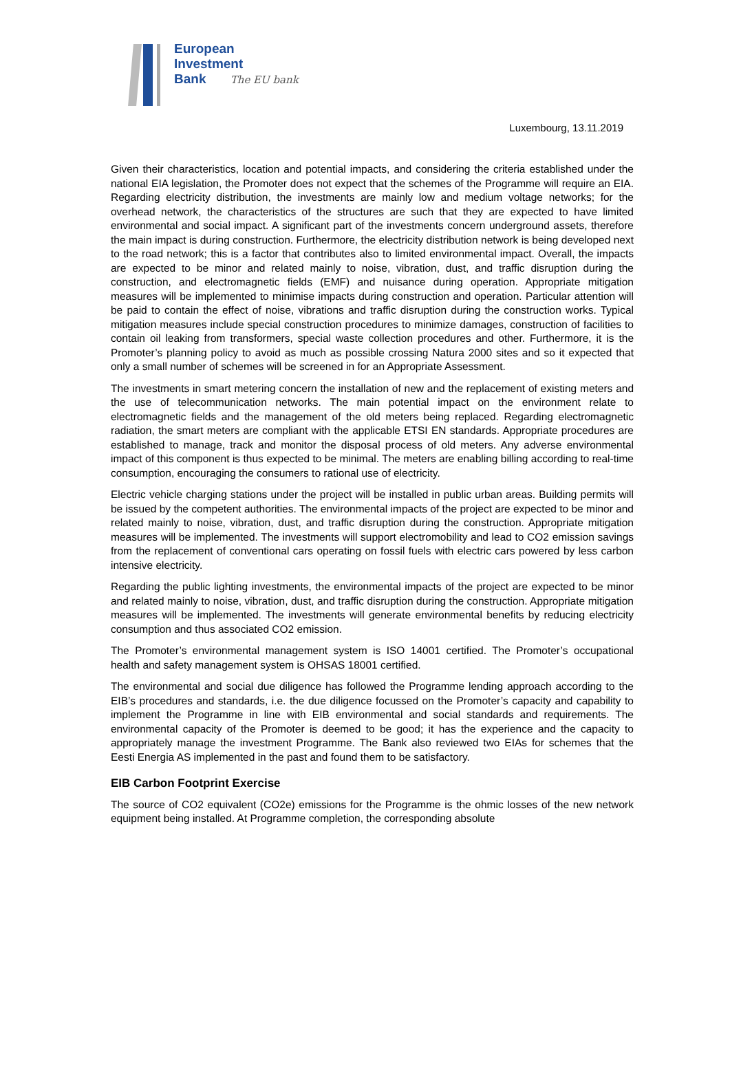European
Investment
Bank The EU bank
Luxembourg, 13.11.2019
Given their characteristics, location and potential impacts, and considering the criteria established under the national EIA legislation, the Promoter does not expect that the schemes of the Programme will require an EIA. Regarding electricity distribution, the investments are mainly low and medium voltage networks; for the overhead network, the characteristics of the structures are such that they are expected to have limited environmental and social impact. A significant part of the investments concern underground assets, therefore the main impact is during construction. Furthermore, the electricity distribution network is being developed next to the road network; this is a factor that contributes also to limited environmental impact. Overall, the impacts are expected to be minor and related mainly to noise, vibration, dust, and traffic disruption during the construction, and electromagnetic fields (EMF) and nuisance during operation. Appropriate mitigation measures will be implemented to minimise impacts during construction and operation. Particular attention will be paid to contain the effect of noise, vibrations and traffic disruption during the construction works. Typical mitigation measures include special construction procedures to minimize damages, construction of facilities to contain oil leaking from transformers, special waste collection procedures and other. Furthermore, it is the Promoter’s planning policy to avoid as much as possible crossing Natura 2000 sites and so it expected that only a small number of schemes will be screened in for an Appropriate Assessment.
The investments in smart metering concern the installation of new and the replacement of existing meters and the use of telecommunication networks. The main potential impact on the environment relate to electromagnetic fields and the management of the old meters being replaced. Regarding electromagnetic radiation, the smart meters are compliant with the applicable ETSI EN standards. Appropriate procedures are established to manage, track and monitor the disposal process of old meters. Any adverse environmental impact of this component is thus expected to be minimal. The meters are enabling billing according to real-time consumption, encouraging the consumers to rational use of electricity.
Electric vehicle charging stations under the project will be installed in public urban areas. Building permits will be issued by the competent authorities. The environmental impacts of the project are expected to be minor and related mainly to noise, vibration, dust, and traffic disruption during the construction. Appropriate mitigation measures will be implemented. The investments will support electromobility and lead to CO2 emission savings from the replacement of conventional cars operating on fossil fuels with electric cars powered by less carbon intensive electricity.
Regarding the public lighting investments, the environmental impacts of the project are expected to be minor and related mainly to noise, vibration, dust, and traffic disruption during the construction. Appropriate mitigation measures will be implemented. The investments will generate environmental benefits by reducing electricity consumption and thus associated CO2 emission.
The Promoter’s environmental management system is ISO 14001 certified. The Promoter’s occupational health and safety management system is OHSAS 18001 certified.
The environmental and social due diligence has followed the Programme lending approach according to the EIB’s procedures and standards, i.e. the due diligence focussed on the Promoter’s capacity and capability to implement the Programme in line with EIB environmental and social standards and requirements. The environmental capacity of the Promoter is deemed to be good; it has the experience and the capacity to appropriately manage the investment Programme. The Bank also reviewed two EIAs for schemes that the Eesti Energia AS implemented in the past and found them to be satisfactory.
EIB Carbon Footprint Exercise
The source of CO2 equivalent (CO2e) emissions for the Programme is the ohmic losses of the new network equipment being installed. At Programme completion, the corresponding absolute